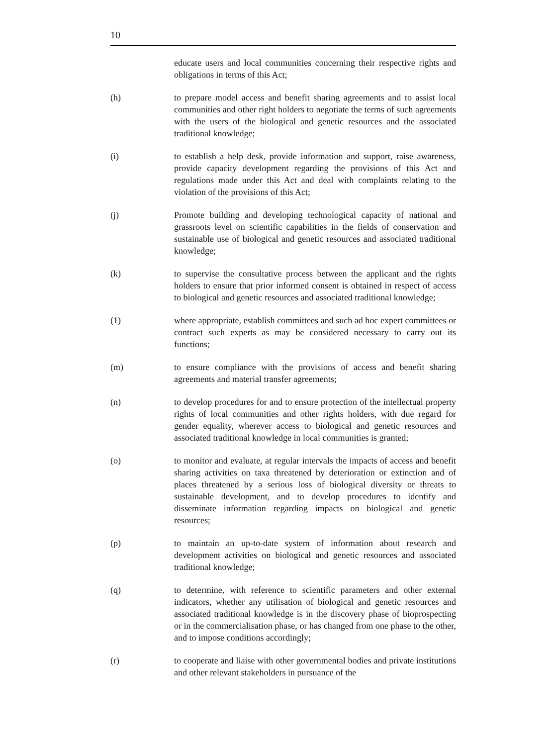10
educate users and local communities concerning their respective rights and obligations in terms of this Act;
(h) to prepare model access and benefit sharing agreements and to assist local communities and other right holders to negotiate the terms of such agreements with the users of the biological and genetic resources and the associated traditional knowledge;
(i) to establish a help desk, provide information and support, raise awareness, provide capacity development regarding the provisions of this Act and regulations made under this Act and deal with complaints relating to the violation of the provisions of this Act;
(j) Promote building and developing technological capacity of national and grassroots level on scientific capabilities in the fields of conservation and sustainable use of biological and genetic resources and associated traditional knowledge;
(k) to supervise the consultative process between the applicant and the rights holders to ensure that prior informed consent is obtained in respect of access to biological and genetic resources and associated traditional knowledge;
(1) where appropriate, establish committees and such ad hoc expert committees or contract such experts as may be considered necessary to carry out its functions;
(m) to ensure compliance with the provisions of access and benefit sharing agreements and material transfer agreements;
(n) to develop procedures for and to ensure protection of the intellectual property rights of local communities and other rights holders, with due regard for gender equality, wherever access to biological and genetic resources and associated traditional knowledge in local communities is granted;
(o) to monitor and evaluate, at regular intervals the impacts of access and benefit sharing activities on taxa threatened by deterioration or extinction and of places threatened by a serious loss of biological diversity or threats to sustainable development, and to develop procedures to identify and disseminate information regarding impacts on biological and genetic resources;
(p) to maintain an up-to-date system of information about research and development activities on biological and genetic resources and associated traditional knowledge;
(q) to determine, with reference to scientific parameters and other external indicators, whether any utilisation of biological and genetic resources and associated traditional knowledge is in the discovery phase of bioprospecting or in the commercialisation phase, or has changed from one phase to the other, and to impose conditions accordingly;
(r) to cooperate and liaise with other governmental bodies and private institutions and other relevant stakeholders in pursuance of the